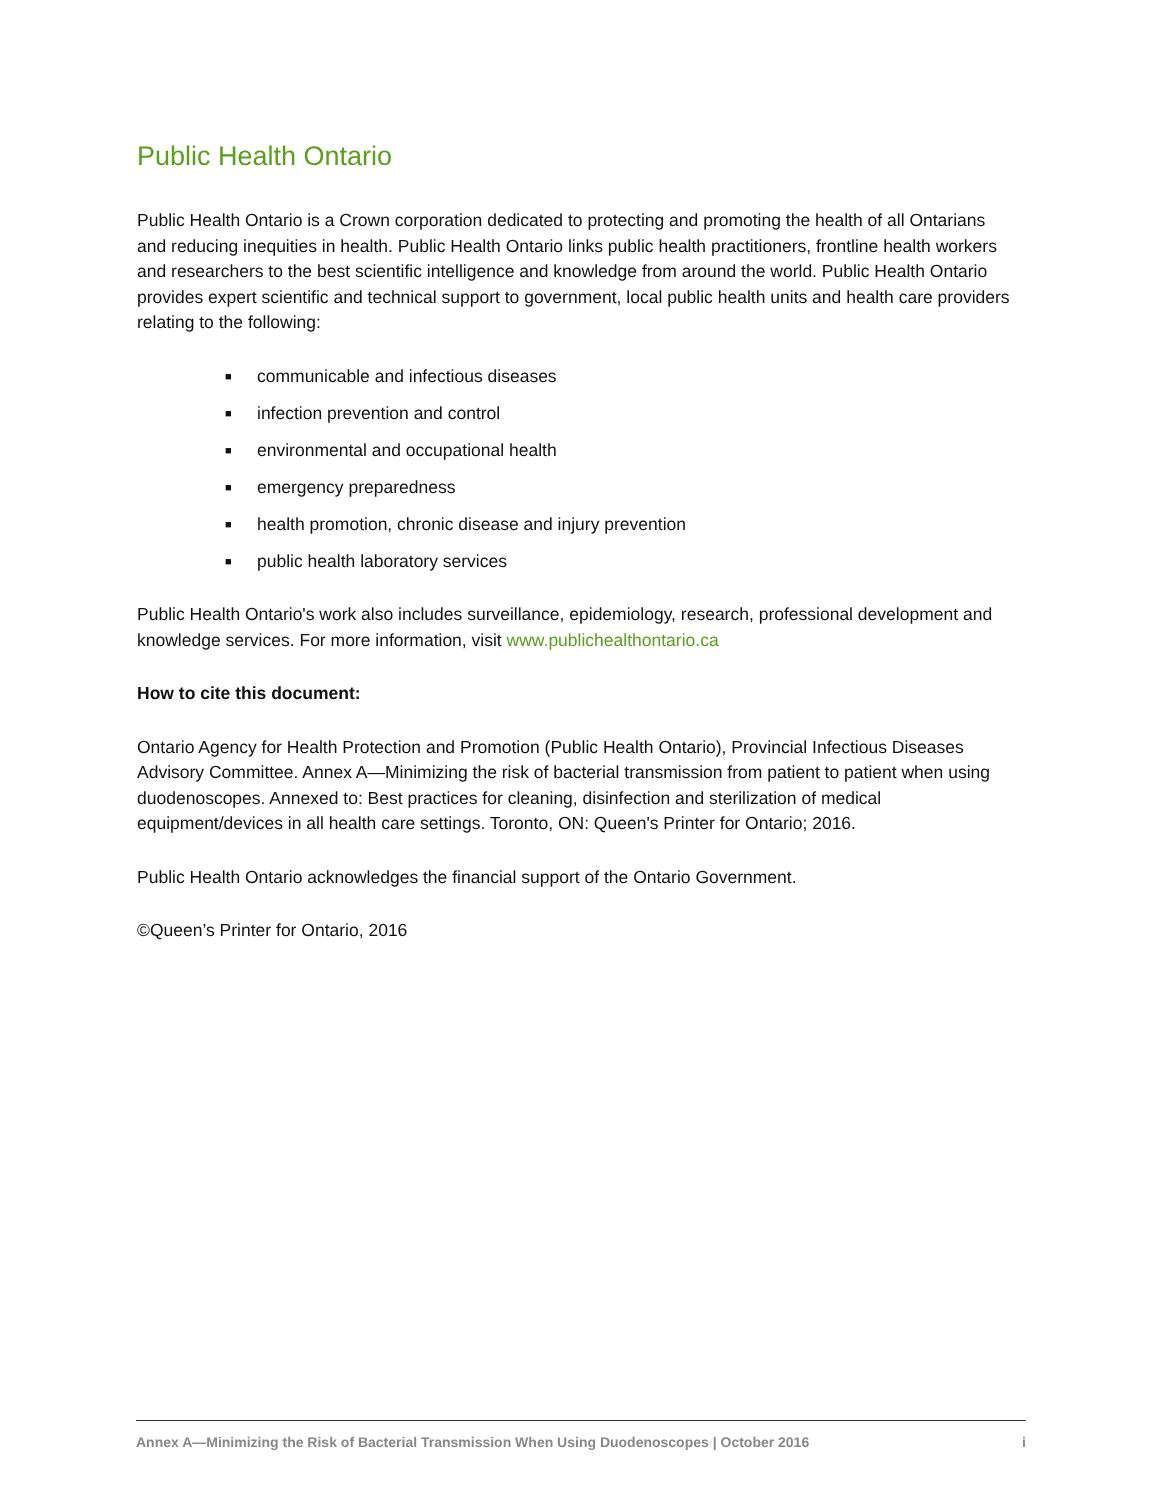Public Health Ontario
Public Health Ontario is a Crown corporation dedicated to protecting and promoting the health of all Ontarians and reducing inequities in health. Public Health Ontario links public health practitioners, frontline health workers and researchers to the best scientific intelligence and knowledge from around the world. Public Health Ontario provides expert scientific and technical support to government, local public health units and health care providers relating to the following:
■ communicable and infectious diseases
■ infection prevention and control
■ environmental and occupational health
■ emergency preparedness
■ health promotion, chronic disease and injury prevention
■ public health laboratory services
Public Health Ontario's work also includes surveillance, epidemiology, research, professional development and knowledge services. For more information, visit www.publichealthontario.ca
How to cite this document:
Ontario Agency for Health Protection and Promotion (Public Health Ontario), Provincial Infectious Diseases Advisory Committee. Annex A—Minimizing the risk of bacterial transmission from patient to patient when using duodenoscopes. Annexed to: Best practices for cleaning, disinfection and sterilization of medical equipment/devices in all health care settings. Toronto, ON: Queen's Printer for Ontario; 2016.
Public Health Ontario acknowledges the financial support of the Ontario Government.
©Queen’s Printer for Ontario, 2016
Annex A—Minimizing the Risk of Bacterial Transmission When Using Duodenoscopes | October 2016 i